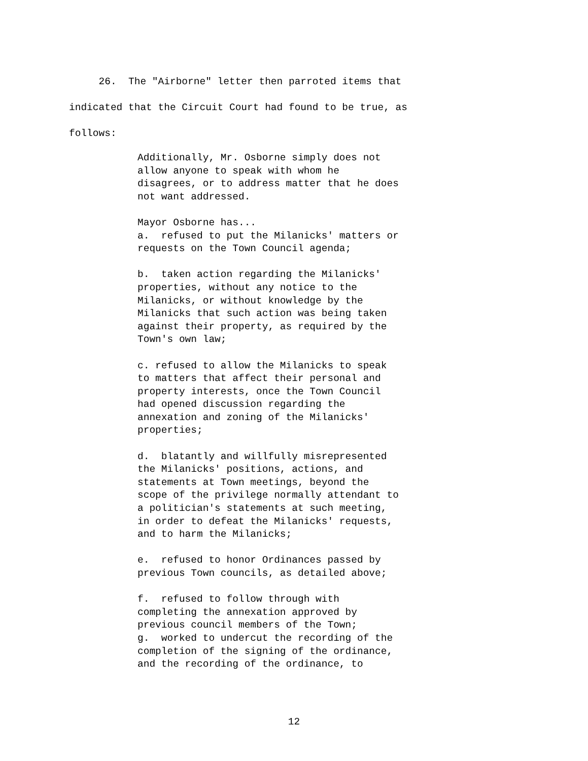26. The "Airborne" letter then parroted items that
indicated that the Circuit Court had found to be true, as
follows:
Additionally, Mr. Osborne simply does not allow anyone to speak with whom he disagrees, or to address matter that he does not want addressed.
Mayor Osborne has... a. refused to put the Milanicks' matters or requests on the Town Council agenda;
b. taken action regarding the Milanicks' properties, without any notice to the Milanicks, or without knowledge by the Milanicks that such action was being taken against their property, as required by the Town's own law;
c. refused to allow the Milanicks to speak to matters that affect their personal and property interests, once the Town Council had opened discussion regarding the annexation and zoning of the Milanicks' properties;
d. blatantly and willfully misrepresented the Milanicks' positions, actions, and statements at Town meetings, beyond the scope of the privilege normally attendant to a politician's statements at such meeting, in order to defeat the Milanicks' requests, and to harm the Milanicks;
e. refused to honor Ordinances passed by previous Town councils, as detailed above;
f. refused to follow through with completing the annexation approved by previous council members of the Town; g. worked to undercut the recording of the completion of the signing of the ordinance, and the recording of the ordinance, to
12